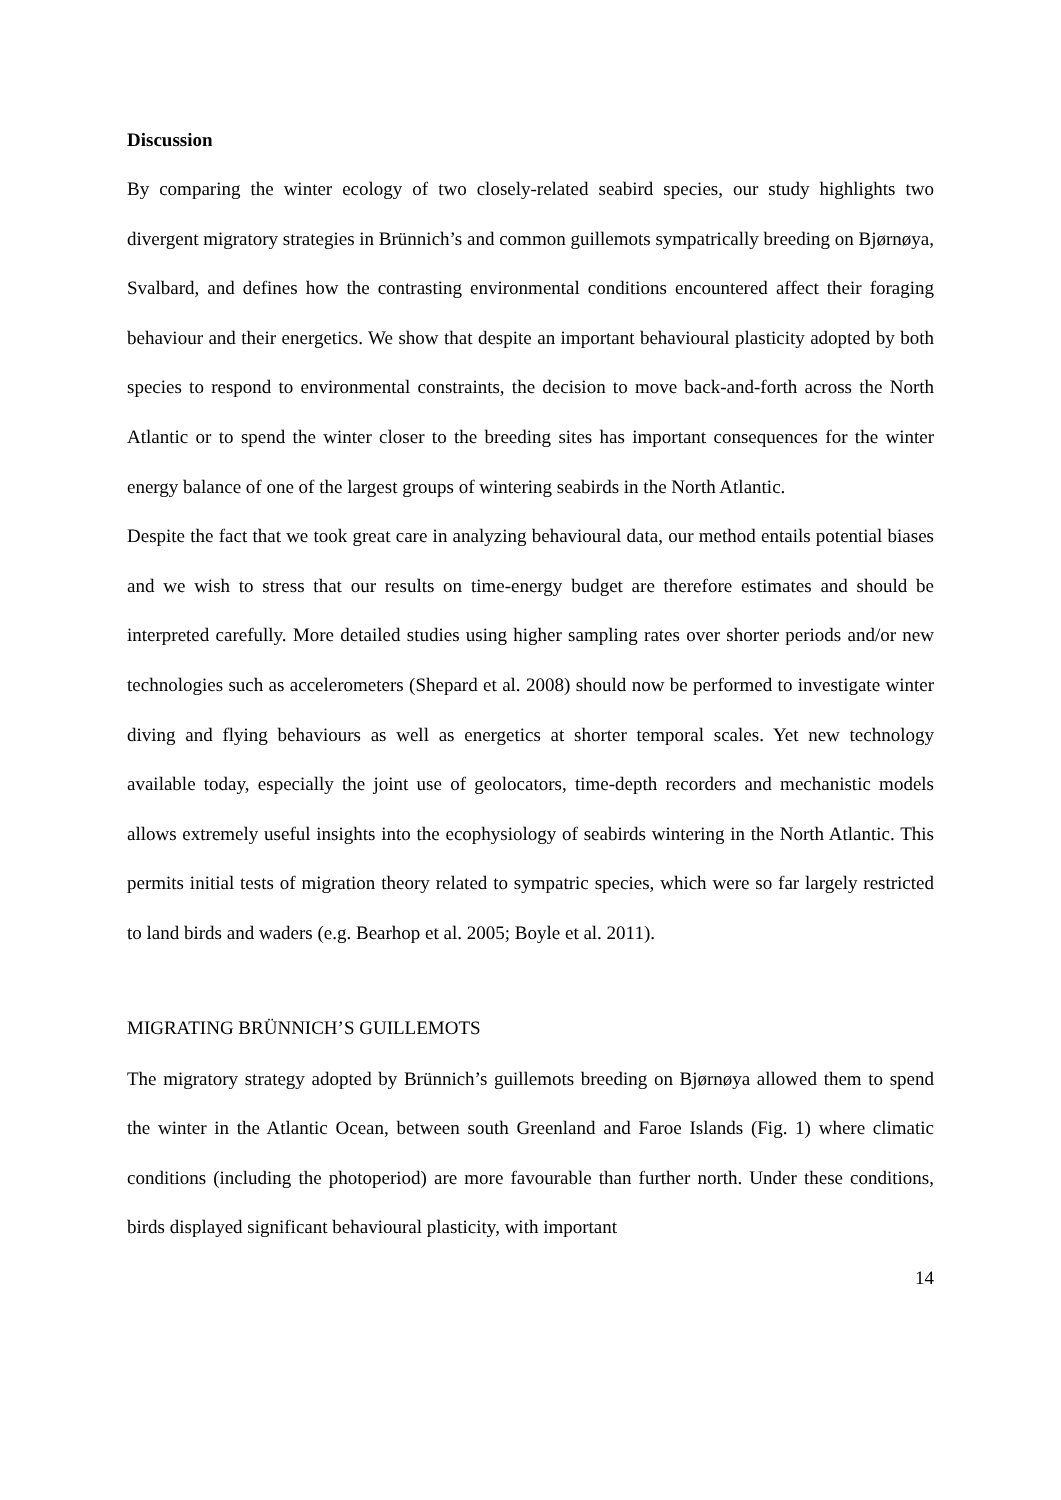Discussion
By comparing the winter ecology of two closely-related seabird species, our study highlights two divergent migratory strategies in Brünnich’s and common guillemots sympatrically breeding on Bjørnøya, Svalbard, and defines how the contrasting environmental conditions encountered affect their foraging behaviour and their energetics. We show that despite an important behavioural plasticity adopted by both species to respond to environmental constraints, the decision to move back-and-forth across the North Atlantic or to spend the winter closer to the breeding sites has important consequences for the winter energy balance of one of the largest groups of wintering seabirds in the North Atlantic.
Despite the fact that we took great care in analyzing behavioural data, our method entails potential biases and we wish to stress that our results on time-energy budget are therefore estimates and should be interpreted carefully. More detailed studies using higher sampling rates over shorter periods and/or new technologies such as accelerometers (Shepard et al. 2008) should now be performed to investigate winter diving and flying behaviours as well as energetics at shorter temporal scales. Yet new technology available today, especially the joint use of geolocators, time-depth recorders and mechanistic models allows extremely useful insights into the ecophysiology of seabirds wintering in the North Atlantic. This permits initial tests of migration theory related to sympatric species, which were so far largely restricted to land birds and waders (e.g. Bearhop et al. 2005; Boyle et al. 2011).
MIGRATING BRÜNNICH’S GUILLEMOTS
The migratory strategy adopted by Brünnich’s guillemots breeding on Bjørnøya allowed them to spend the winter in the Atlantic Ocean, between south Greenland and Faroe Islands (Fig. 1) where climatic conditions (including the photoperiod) are more favourable than further north. Under these conditions, birds displayed significant behavioural plasticity, with important
14